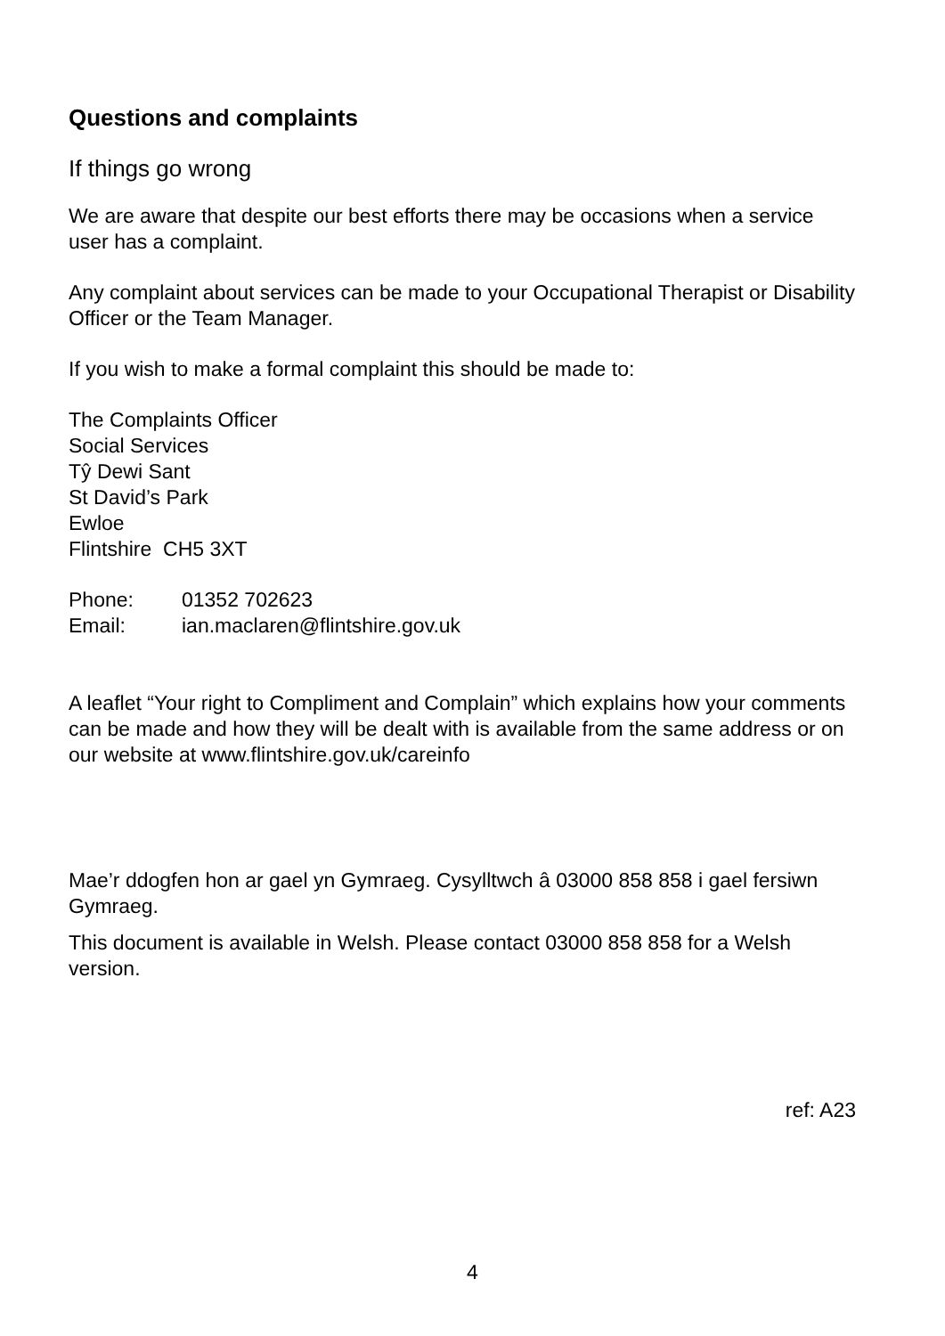Questions and complaints
If things go wrong
We are aware that despite our best efforts there may be occasions when a service user has a complaint.
Any complaint about services can be made to your Occupational Therapist or Disability Officer or the Team Manager.
If you wish to make a formal complaint this should be made to:
The Complaints Officer
Social Services
Tŷ Dewi Sant
St David’s Park
Ewloe
Flintshire CH5 3XT
Phone: 01352 702623
Email: ian.maclaren@flintshire.gov.uk
A leaflet “Your right to Compliment and Complain” which explains how your comments can be made and how they will be dealt with is available from the same address or on our website at www.flintshire.gov.uk/careinfo
Mae’r ddogfen hon ar gael yn Gymraeg. Cysylltwch â 03000 858 858 i gael fersiwn Gymraeg.
This document is available in Welsh. Please contact 03000 858 858 for a Welsh version.
ref: A23
4